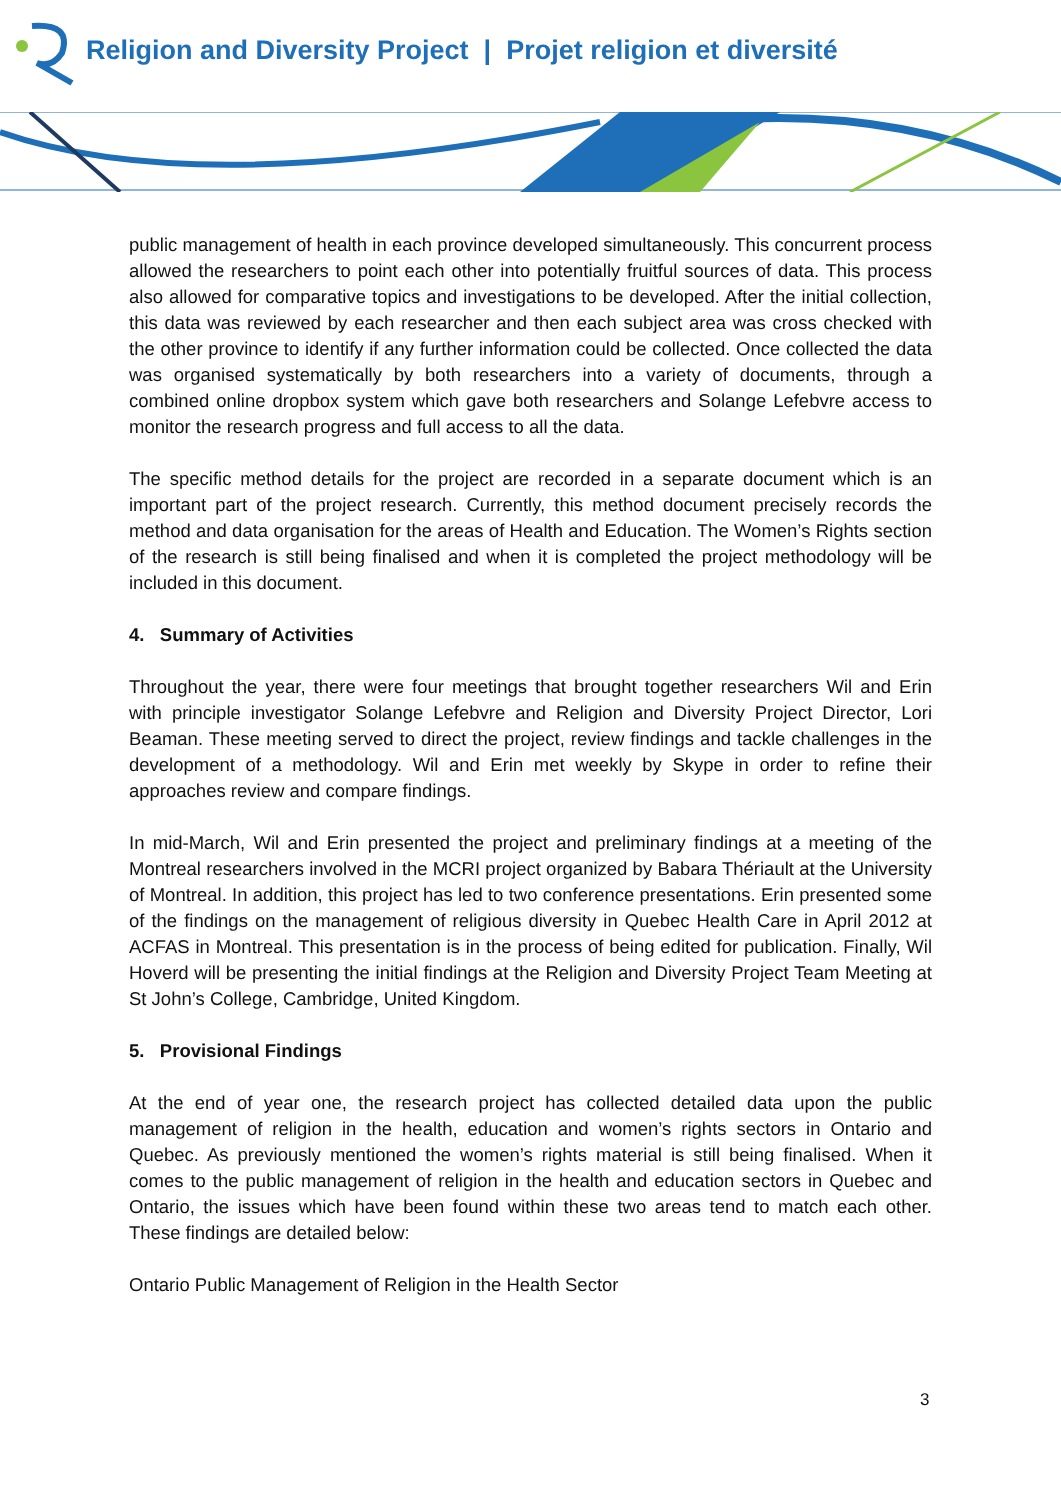Religion and Diversity Project | Projet religion et diversité
public management of health in each province developed simultaneously. This concurrent process allowed the researchers to point each other into potentially fruitful sources of data. This process also allowed for comparative topics and investigations to be developed. After the initial collection, this data was reviewed by each researcher and then each subject area was cross checked with the other province to identify if any further information could be collected. Once collected the data was organised systematically by both researchers into a variety of documents, through a combined online dropbox system which gave both researchers and Solange Lefebvre access to monitor the research progress and full access to all the data.
The specific method details for the project are recorded in a separate document which is an important part of the project research. Currently, this method document precisely records the method and data organisation for the areas of Health and Education. The Women’s Rights section of the research is still being finalised and when it is completed the project methodology will be included in this document.
4. Summary of Activities
Throughout the year, there were four meetings that brought together researchers Wil and Erin with principle investigator Solange Lefebvre and Religion and Diversity Project Director, Lori Beaman. These meeting served to direct the project, review findings and tackle challenges in the development of a methodology. Wil and Erin met weekly by Skype in order to refine their approaches review and compare findings.
In mid-March, Wil and Erin presented the project and preliminary findings at a meeting of the Montreal researchers involved in the MCRI project organized by Babara Thériault at the University of Montreal. In addition, this project has led to two conference presentations. Erin presented some of the findings on the management of religious diversity in Quebec Health Care in April 2012 at ACFAS in Montreal. This presentation is in the process of being edited for publication. Finally, Wil Hoverd will be presenting the initial findings at the Religion and Diversity Project Team Meeting at St John’s College, Cambridge, United Kingdom.
5. Provisional Findings
At the end of year one, the research project has collected detailed data upon the public management of religion in the health, education and women’s rights sectors in Ontario and Quebec. As previously mentioned the women’s rights material is still being finalised. When it comes to the public management of religion in the health and education sectors in Quebec and Ontario, the issues which have been found within these two areas tend to match each other. These findings are detailed below:
Ontario Public Management of Religion in the Health Sector
3